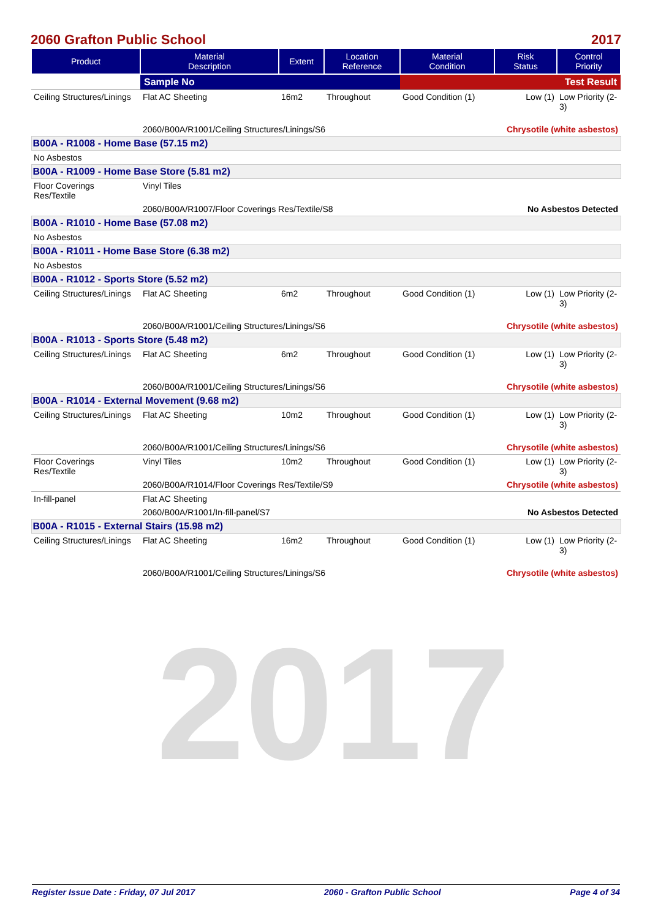2017
2060 Grafton Public School 2017
| Product | Material Description | Extent | Location Reference | Material Condition | Risk Status | Control Priority |
| --- | --- | --- | --- | --- | --- | --- |
| | Sample No | | | Test Result | | |
| Ceiling Structures/Linings | Flat AC Sheeting | 16m2 | Throughout | Good Condition (1) | Low (1) | Low Priority (2-3) |
| | 2060/B00A/R1001/Ceiling Structures/Linings/S6 | | | | Chrysotile (white asbestos) | |
| B00A - R1008 - Home Base (57.15 m2) | | | | | | |
| No Asbestos | | | | | | |
| B00A - R1009 - Home Base Store (5.81 m2) | | | | | | |
| Floor Coverings Res/Textile | Vinyl Tiles | | | | | |
| | 2060/B00A/R1007/Floor Coverings Res/Textile/S8 | | | | No Asbestos Detected | |
| B00A - R1010 - Home Base (57.08 m2) | | | | | | |
| No Asbestos | | | | | | |
| B00A - R1011 - Home Base Store (6.38 m2) | | | | | | |
| No Asbestos | | | | | | |
| B00A - R1012 - Sports Store (5.52 m2) | | | | | | |
| Ceiling Structures/Linings | Flat AC Sheeting | 6m2 | Throughout | Good Condition (1) | Low (1) | Low Priority (2-3) |
| | 2060/B00A/R1001/Ceiling Structures/Linings/S6 | | | | Chrysotile (white asbestos) | |
| B00A - R1013 - Sports Store (5.48 m2) | | | | | | |
| Ceiling Structures/Linings | Flat AC Sheeting | 6m2 | Throughout | Good Condition (1) | Low (1) | Low Priority (2-3) |
| | 2060/B00A/R1001/Ceiling Structures/Linings/S6 | | | | Chrysotile (white asbestos) | |
| B00A - R1014 - External Movement (9.68 m2) | | | | | | |
| Ceiling Structures/Linings | Flat AC Sheeting | 10m2 | Throughout | Good Condition (1) | Low (1) | Low Priority (2-3) |
| | 2060/B00A/R1001/Ceiling Structures/Linings/S6 | | | | Chrysotile (white asbestos) | |
| Floor Coverings Res/Textile | Vinyl Tiles | 10m2 | Throughout | Good Condition (1) | Low (1) | Low Priority (2-3) |
| | 2060/B00A/R1014/Floor Coverings Res/Textile/S9 | | | | Chrysotile (white asbestos) | |
| In-fill-panel | Flat AC Sheeting | | | | | |
| | 2060/B00A/R1001/In-fill-panel/S7 | | | | No Asbestos Detected | |
| B00A - R1015 - External Stairs (15.98 m2) | | | | | | |
| Ceiling Structures/Linings | Flat AC Sheeting | 16m2 | Throughout | Good Condition (1) | Low (1) | Low Priority (2-3) |
| | 2060/B00A/R1001/Ceiling Structures/Linings/S6 | | | | Chrysotile (white asbestos) | |
Register Issue Date : Friday, 07 Jul 2017 2060 - Grafton Public School Page 4 of 34